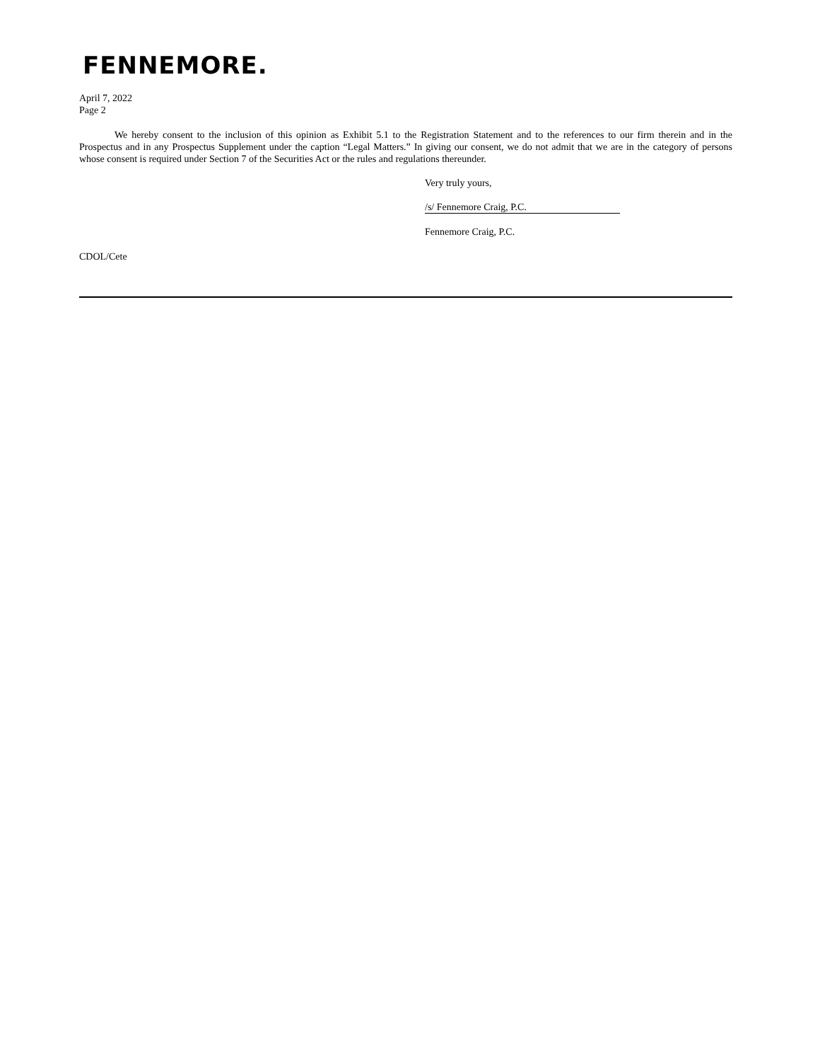FENNEMORE.
April 7, 2022
Page 2
We hereby consent to the inclusion of this opinion as Exhibit 5.1 to the Registration Statement and to the references to our firm therein and in the Prospectus and in any Prospectus Supplement under the caption “Legal Matters.” In giving our consent, we do not admit that we are in the category of persons whose consent is required under Section 7 of the Securities Act or the rules and regulations thereunder.
Very truly yours,
/s/ Fennemore Craig, P.C.
Fennemore Craig, P.C.
CDOL/Cete